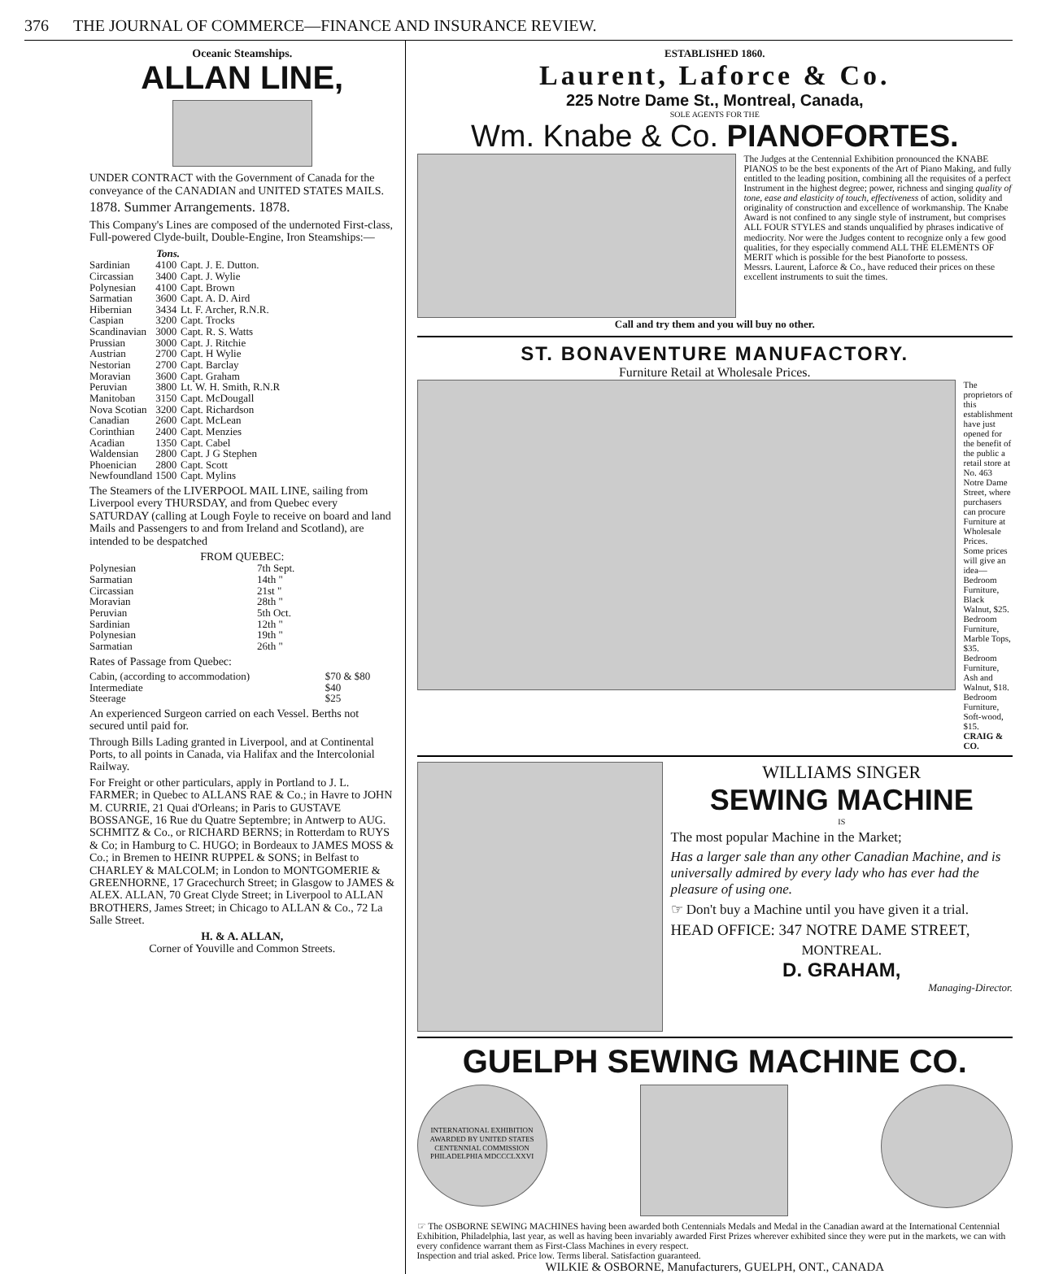376 THE JOURNAL OF COMMERCE—FINANCE AND INSURANCE REVIEW.
Oceanic Steamships.
ALLAN LINE,
UNDER CONTRACT with the Government of Canada for the conveyance of the CANADIAN and UNITED STATES MAILS.
1878. Summer Arrangements. 1878.
This Company's Lines are composed of the undernoted First-class, Full-powered Clyde-built, Double-Engine, Iron Steamships:—
| | Tons. | |
| --- | --- | --- |
| Sardinian | 4100 | Capt. J. E. Dutton. |
| Circassian | 3400 | Capt. J. Wylie |
| Polynesian | 4100 | Capt. Brown |
| Sarmatian | 3600 | Capt. A. D. Aird |
| Hibernian | 3434 | Lt. F. Archer, R.N.R. |
| Caspian | 3200 | Capt. Trocks |
| Scandinavian | 3000 | Capt. R. S. Watts |
| Prussian | 3000 | Capt. J. Ritchie |
| Austrian | 2700 | Capt. H Wylie |
| Nestorian | 2700 | Capt. Barclay |
| Moravian | 3600 | Capt. Graham |
| Peruvian | 3800 | Lt. W. H. Smith, R.N.R |
| Manitoban | 3150 | Capt. McDougall |
| Nova Scotian | 3200 | Capt. Richardson |
| Canadian | 2600 | Capt. McLean |
| Corinthian | 2400 | Capt. Menzies |
| Acadian | 1350 | Capt. Cabel |
| Waldensian | 2800 | Capt. J G Stephen |
| Phoenician | 2800 | Capt. Scott |
| Newfoundland | 1500 | Capt. Mylins |
The Steamers of the LIVERPOOL MAIL LINE, sailing from Liverpool every THURSDAY, and from Quebec every SATURDAY (calling at Lough Foyle to receive on board and land Mails and Passengers to and from Ireland and Scotland), are intended to be despatched
FROM QUEBEC:
| Polynesian | 7th Sept. |
| Sarmatian | 14th " |
| Circassian | 21st " |
| Moravian | 28th " |
| Peruvian | 5th Oct. |
| Sardinian | 12th " |
| Polynesian | 19th " |
| Sarmatian | 26th " |
Rates of Passage from Quebec:
| Cabin, (according to accommodation) | $70 & $80 |
| Intermediate | $40 |
| Steerage | $25 |
An experienced Surgeon carried on each Vessel. Berths not secured until paid for.
Through Bills Lading granted in Liverpool, and at Continental Ports, to all points in Canada, via Halifax and the Intercolonial Railway.
For Freight or other particulars, apply in Portland to J. L. FARMER; in Quebec to ALLANS RAE & Co.; in Havre to JOHN M. CURRIE, 21 Quai d'Orleans; in Paris to GUSTAVE BOSSANGE, 16 Rue du Quatre Septembre; in Antwerp to AUG. SCHMITZ & Co., or RICHARD BERNS; in Rotterdam to RUYS & Co; in Hamburg to C. HUGO; in Bordeaux to JAMES MOSS & Co.; in Bremen to HEINR RUPPEL & SONS; in Belfast to CHARLEY & MALCOLM; in London to MONTGOMERIE & GREENHORNE, 17 Gracechurch Street; in Glasgow to JAMES & ALEX. ALLAN, 70 Great Clyde Street; in Liverpool to ALLAN BROTHERS, James Street; in Chicago to ALLAN & Co., 72 La Salle Street.
H. & A. ALLAN,
Corner of Youville and Common Streets.
ESTABLISHED 1860.
Laurent, Laforce & Co.
225 Notre Dame St., Montreal, Canada,
SOLE AGENTS FOR THE
Wm. Knabe & Co. PIANOFORTES.
The Judges at the Centennial Exhibition pronounced the KNABE PIANOS to be the best exponents of the Art of Piano Making, and fully entitled to the leading position, combining all the requisites of a perfect Instrument in the highest degree; power, richness and singing quality of tone, ease and elasticity of touch, effectiveness of action, solidity and originality of construction and excellence of workmanship. The Knabe Award is not confined to any single style of instrument, but comprises ALL FOUR STYLES and stands unqualified by phrases indicative of mediocrity. Nor were the Judges content to recognize only a few good qualities, for they especially commend ALL THE ELEMENTS OF MERIT which is possible for the best Pianoforte to possess.
Messrs. Laurent, Laforce & Co., have reduced their prices on these excellent instruments to suit the times.
Call and try them and you will buy no other.
ST. BONAVENTURE MANUFACTORY.
Furniture Retail at Wholesale Prices.
The proprietors of this establishment have just opened for the benefit of the public a retail store at No. 463 Notre Dame Street, where purchasers can procure Furniture at Wholesale Prices.
Some prices will give an idea—
Bedroom Furniture, Black Walnut, $25.
Bedroom Furniture, Marble Tops, $35.
Bedroom Furniture, Ash and Walnut, $18.
Bedroom Furniture, Soft-wood, $15.
CRAIG & CO.
WILLIAMS SINGER
SEWING MACHINE
IS
The most popular Machine in the Market;
Has a larger sale than any other Canadian Machine, and is universally admired by every lady who has ever had the pleasure of using one.
☞ Don't buy a Machine until you have given it a trial.
HEAD OFFICE: 347 NOTRE DAME STREET,
MONTREAL.
D. GRAHAM,
Managing-Director.
GUELPH SEWING MACHINE CO.
INTERNATIONAL EXHIBITION
AWARDED BY UNITED STATES CENTENNIAL COMMISSION
PHILADELPHIA MDCCCLXXVI
☞ The OSBORNE SEWING MACHINES having been awarded both Centennials Medals and Medal in the Canadian award at the International Centennial Exhibition, Philadelphia, last year, as well as having been invariably awarded First Prizes wherever exhibited since they were put in the markets, we can with every confidence warrant them as First-Class Machines in every respect.
Inspection and trial asked. Price low. Terms liberal. Satisfaction guaranteed.
WILKIE & OSBORNE, Manufacturers, GUELPH, ONT., CANADA